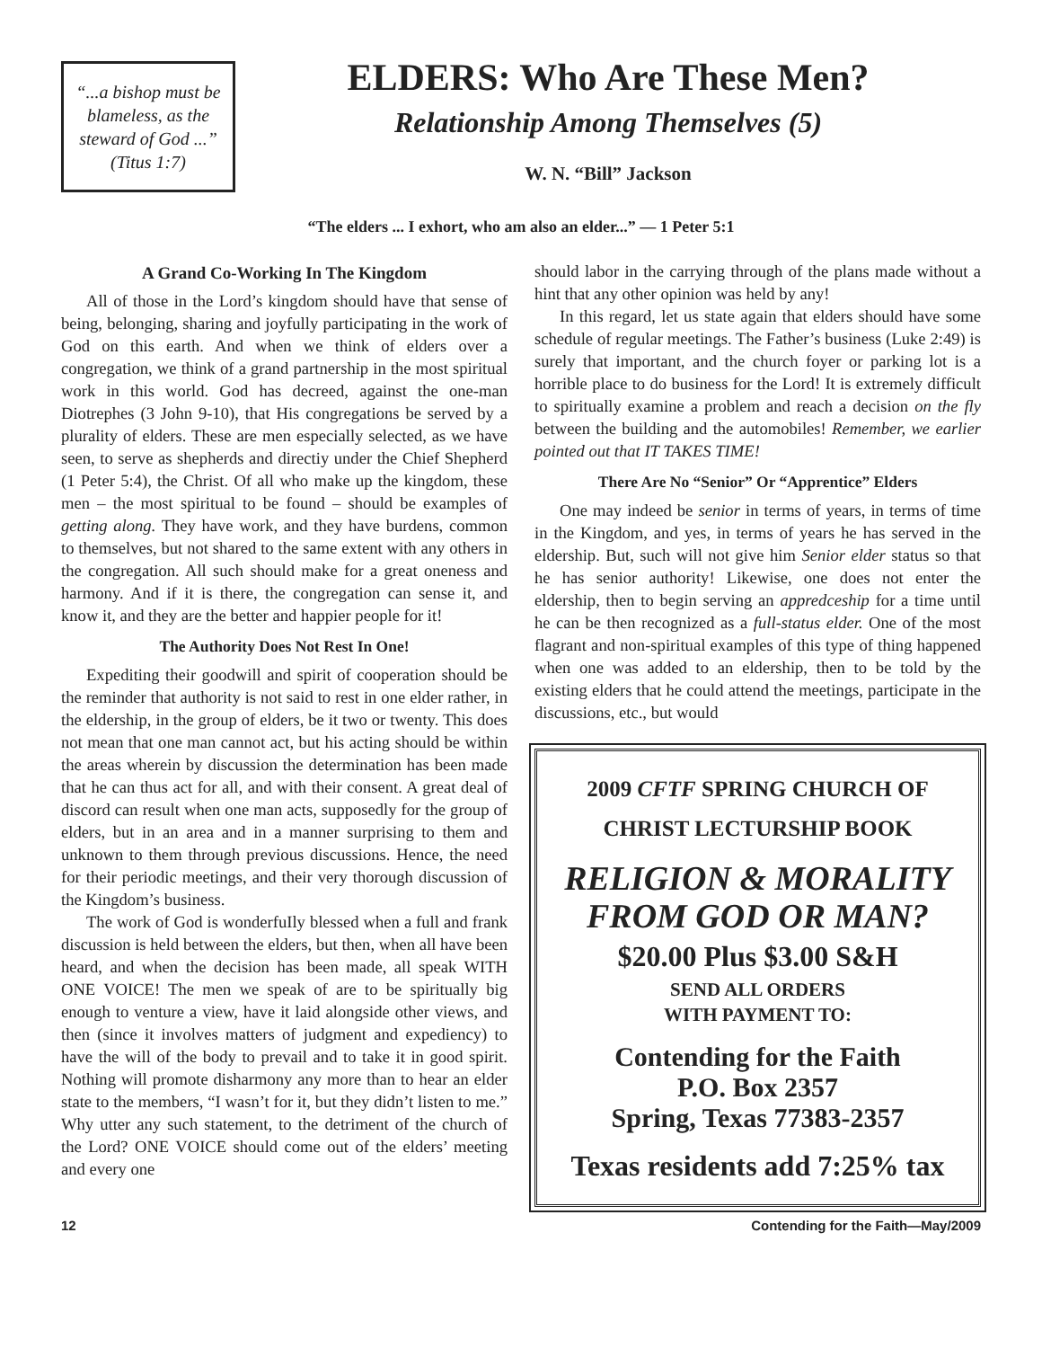“...a bishop must be blameless, as the steward of God ...” (Titus 1:7)
ELDERS: Who Are These Men?
Relationship Among Themselves (5)
W. N. “Bill” Jackson
“The elders ... I exhort, who am also an elder...” — 1 Peter 5:1
A Grand Co-Working In The Kingdom
All of those in the Lord’s kingdom should have that sense of being, belonging, sharing and joyfully participating in the work of God on this earth. And when we think of elders over a congregation, we think of a grand partnership in the most spiritual work in this world. God has decreed, against the one-man Diotrephes (3 John 9-10), that His congregations be served by a plurality of elders. These are men especially selected, as we have seen, to serve as shepherds and directiy under the Chief Shepherd (1 Peter 5:4), the Christ. Of all who make up the kingdom, these men – the most spiritual to be found – should be examples of getting along. They have work, and they have burdens, common to themselves, but not shared to the same extent with any others in the congregation. All such should make for a great oneness and harmony. And if it is there, the congregation can sense it, and know it, and they are the better and happier people for it!
The Authority Does Not Rest In One!
Expediting their goodwill and spirit of cooperation should be the reminder that authority is not said to rest in one elder rather, in the eldership, in the group of elders, be it two or twenty. This does not mean that one man cannot act, but his acting should be within the areas wherein by discussion the determination has been made that he can thus act for all, and with their consent. A great deal of discord can result when one man acts, supposedly for the group of elders, but in an area and in a manner surprising to them and unknown to them through previous discussions. Hence, the need for their periodic meetings, and their very thorough discussion of the Kingdom’s business.
The work of God is wonderfuIly blessed when a full and frank discussion is held between the elders, but then, when all have been heard, and when the decision has been made, all speak WITH ONE VOICE! The men we speak of are to be spiritually big enough to venture a view, have it laid alongside other views, and then (since it involves matters of judgment and expediency) to have the will of the body to prevail and to take it in good spirit. Nothing will promote disharmony any more than to hear an elder state to the members, “I wasn’t for it, but they didn’t listen to me.” Why utter any such statement, to the detriment of the church of the Lord? ONE VOICE should come out of the elders’ meeting and every one
should labor in the carrying through of the plans made without a hint that any other opinion was held by any!
In this regard, let us state again that elders should have some schedule of regular meetings. The Father’s business (Luke 2:49) is surely that important, and the church foyer or parking lot is a horrible place to do business for the Lord! It is extremely difficult to spiritually examine a problem and reach a decision on the fly between the building and the automobiles! Remember, we earlier pointed out that IT TAKES TIME!
There Are No “Senior” Or “Apprentice” Elders
One may indeed be senior in terms of years, in terms of time in the Kingdom, and yes, in terms of years he has served in the eldership. But, such will not give him Senior elder status so that he has senior authority! Likewise, one does not enter the eldership, then to begin serving an appredceship for a time until he can be then recognized as a full-status elder. One of the most flagrant and non-spiritual examples of this type of thing happened when one was added to an eldership, then to be told by the existing elders that he could attend the meetings, participate in the discussions, etc., but would
2009 CFTF SPRING CHURCH OF
CHRIST LECTURSHIP BOOK
RELIGION & MORALITY
FROM GOD OR MAN?
$20.00 Plus $3.00 S&H
SEND ALL ORDERS
WITH PAYMENT TO:
Contending for the Faith
P.O. Box 2357
Spring, Texas 77383-2357
Texas residents add 7:25% tax
12 Contending for the Faith—May/2009